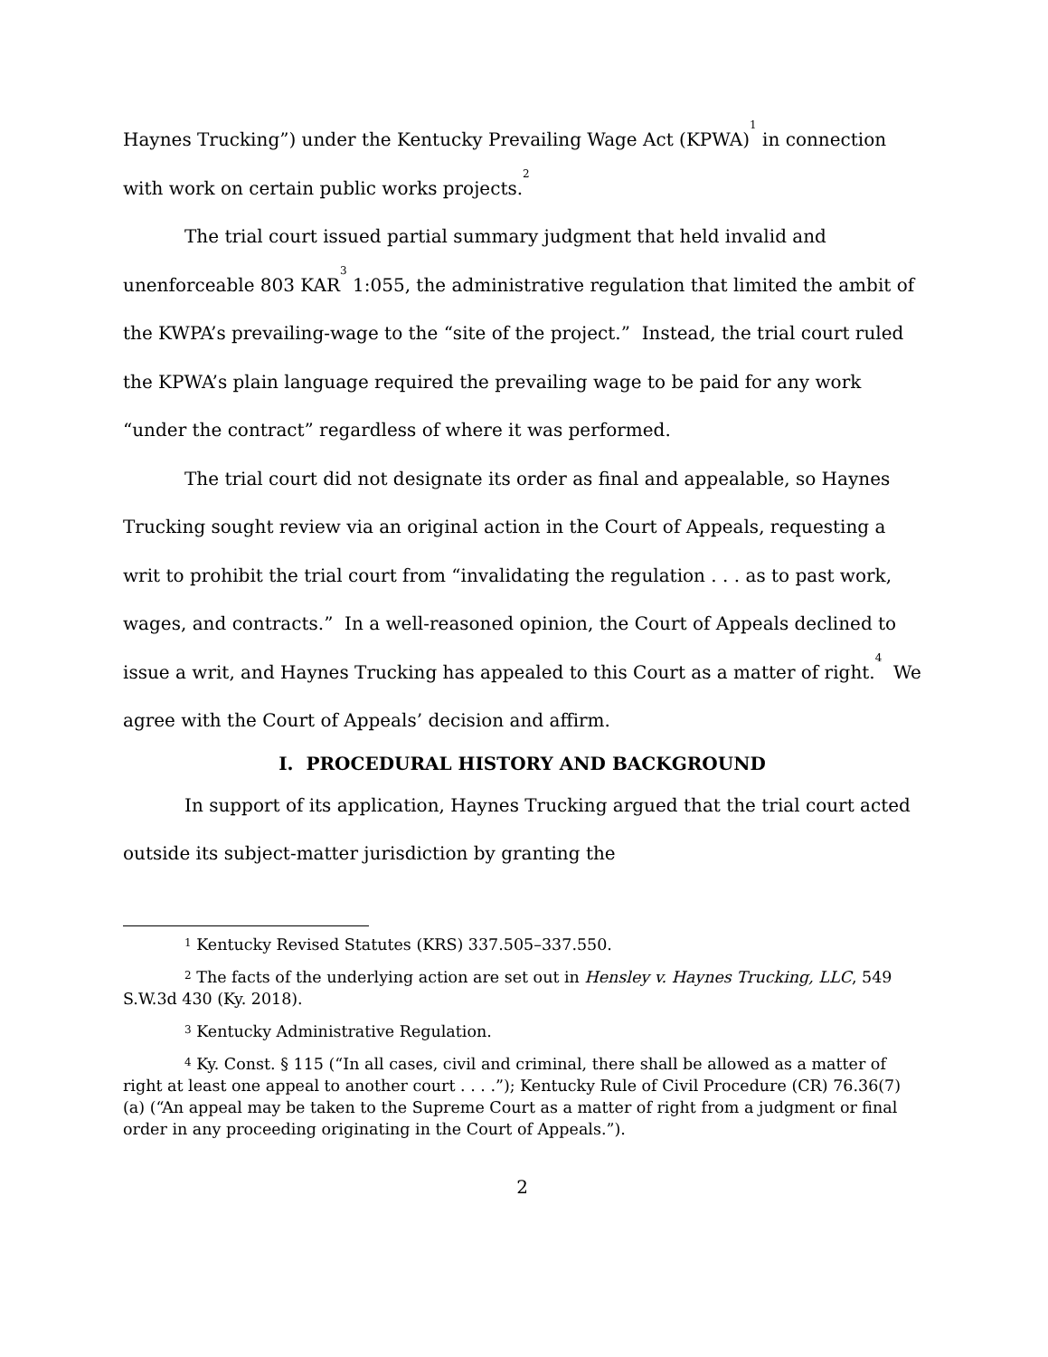Haynes Trucking”) under the Kentucky Prevailing Wage Act (KPWA)<sup>1</sup> in connection with work on certain public works projects.<sup>2</sup>
The trial court issued partial summary judgment that held invalid and unenforceable 803 KAR<sup>3</sup> 1:055, the administrative regulation that limited the ambit of the KWPA’s prevailing-wage to the “site of the project.” Instead, the trial court ruled the KPWA’s plain language required the prevailing wage to be paid for any work “under the contract” regardless of where it was performed.
The trial court did not designate its order as final and appealable, so Haynes Trucking sought review via an original action in the Court of Appeals, requesting a writ to prohibit the trial court from “invalidating the regulation . . . as to past work, wages, and contracts.” In a well-reasoned opinion, the Court of Appeals declined to issue a writ, and Haynes Trucking has appealed to this Court as a matter of right.<sup>4</sup> We agree with the Court of Appeals’ decision and affirm.
I. PROCEDURAL HISTORY AND BACKGROUND
In support of its application, Haynes Trucking argued that the trial court acted outside its subject-matter jurisdiction by granting the
<sup>1</sup> Kentucky Revised Statutes (KRS) 337.505–337.550.
<sup>2</sup> The facts of the underlying action are set out in Hensley v. Haynes Trucking, LLC, 549 S.W.3d 430 (Ky. 2018).
<sup>3</sup> Kentucky Administrative Regulation.
<sup>4</sup> Ky. Const. § 115 (“In all cases, civil and criminal, there shall be allowed as a matter of right at least one appeal to another court . . . .”); Kentucky Rule of Civil Procedure (CR) 76.36(7)(a) (“An appeal may be taken to the Supreme Court as a matter of right from a judgment or final order in any proceeding originating in the Court of Appeals.”).
2